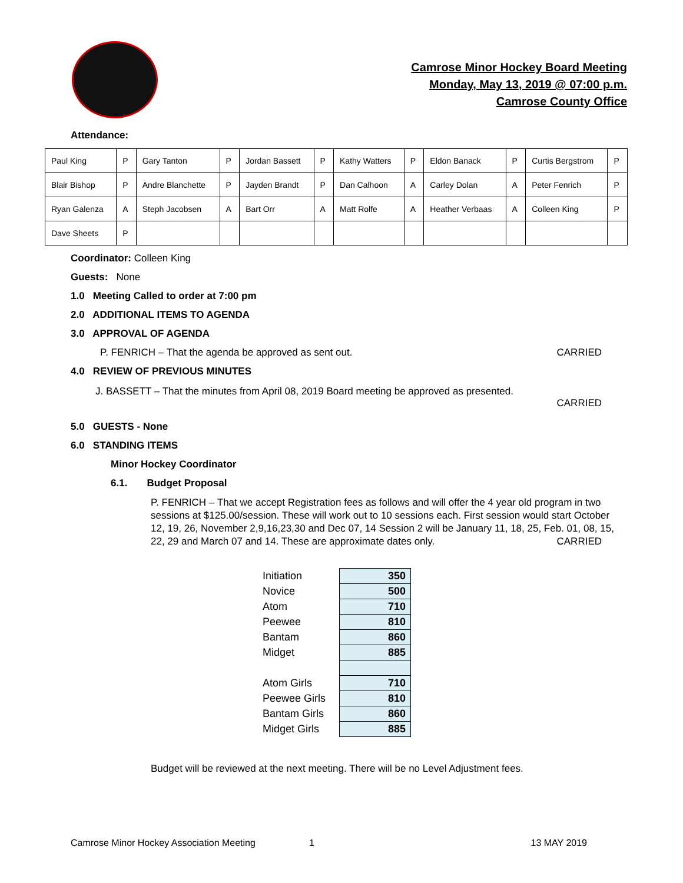Camrose Minor Hockey Board Meeting
Monday, May 13, 2019 @ 07:00 p.m.
Camrose County Office
Attendance:
| Paul King | P | Gary Tanton | P | Jordan Bassett | P | Kathy Watters | P | Eldon Banack | P | Curtis Bergstrom | P |
| Blair Bishop | P | Andre Blanchette | P | Jayden Brandt | P | Dan Calhoon | A | Carley Dolan | A | Peter Fenrich | P |
| Ryan Galenza | A | Steph Jacobsen | A | Bart Orr | A | Matt Rolfe | A | Heather Verbaas | A | Colleen King | P |
| Dave Sheets | P | | | | | | | | | | |
Coordinator: Colleen King
Guests: None
1.0 Meeting Called to order at 7:00 pm
2.0 ADDITIONAL ITEMS TO AGENDA
3.0 APPROVAL OF AGENDA
P. FENRICH – That the agenda be approved as sent out. CARRIED
4.0 REVIEW OF PREVIOUS MINUTES
J. BASSETT – That the minutes from April 08, 2019 Board meeting be approved as presented.
CARRIED
5.0 GUESTS - None
6.0 STANDING ITEMS
Minor Hockey Coordinator
6.1. Budget Proposal
P. FENRICH – That we accept Registration fees as follows and will offer the 4 year old program in two sessions at $125.00/session. These will work out to 10 sessions each. First session would start October 12, 19, 26, November 2,9,16,23,30 and Dec 07, 14 Session 2 will be January 11, 18, 25, Feb. 01, 08, 15, 22, 29 and March 07 and 14. These are approximate dates only. CARRIED
| Initiation | 350 |
| Novice | 500 |
| Atom | 710 |
| Peewee | 810 |
| Bantam | 860 |
| Midget | 885 |
| Atom Girls | 710 |
| Peewee Girls | 810 |
| Bantam Girls | 860 |
| Midget Girls | 885 |
Budget will be reviewed at the next meeting. There will be no Level Adjustment fees.
Camrose Minor Hockey Association Meeting 1 13 MAY 2019